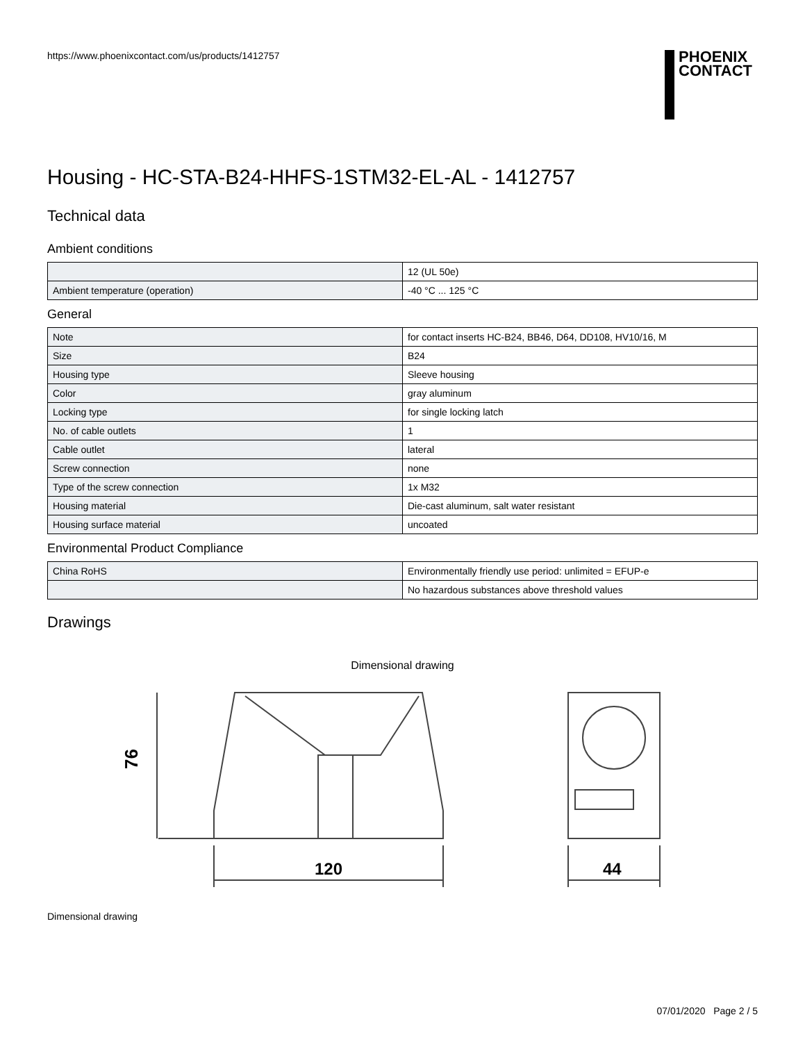https://www.phoenixcontact.com/us/products/1412757
PHOENIX
CONTACT
Housing - HC-STA-B24-HHFS-1STM32-EL-AL - 1412757
Technical data
Ambient conditions
| | 12 (UL 50e) |
| Ambient temperature (operation) | -40 °C ... 125 °C |
General
| Note | for contact inserts HC-B24, BB46, D64, DD108, HV10/16, M |
| Size | B24 |
| Housing type | Sleeve housing |
| Color | gray aluminum |
| Locking type | for single locking latch |
| No. of cable outlets | 1 |
| Cable outlet | lateral |
| Screw connection | none |
| Type of the screw connection | 1x M32 |
| Housing material | Die-cast aluminum, salt water resistant |
| Housing surface material | uncoated |
Environmental Product Compliance
| China RoHS | Environmentally friendly use period: unlimited = EFUP-e |
| | No hazardous substances above threshold values |
Drawings
Dimensional drawing
76
120
44
Dimensional drawing
07/01/2020 Page 2 / 5